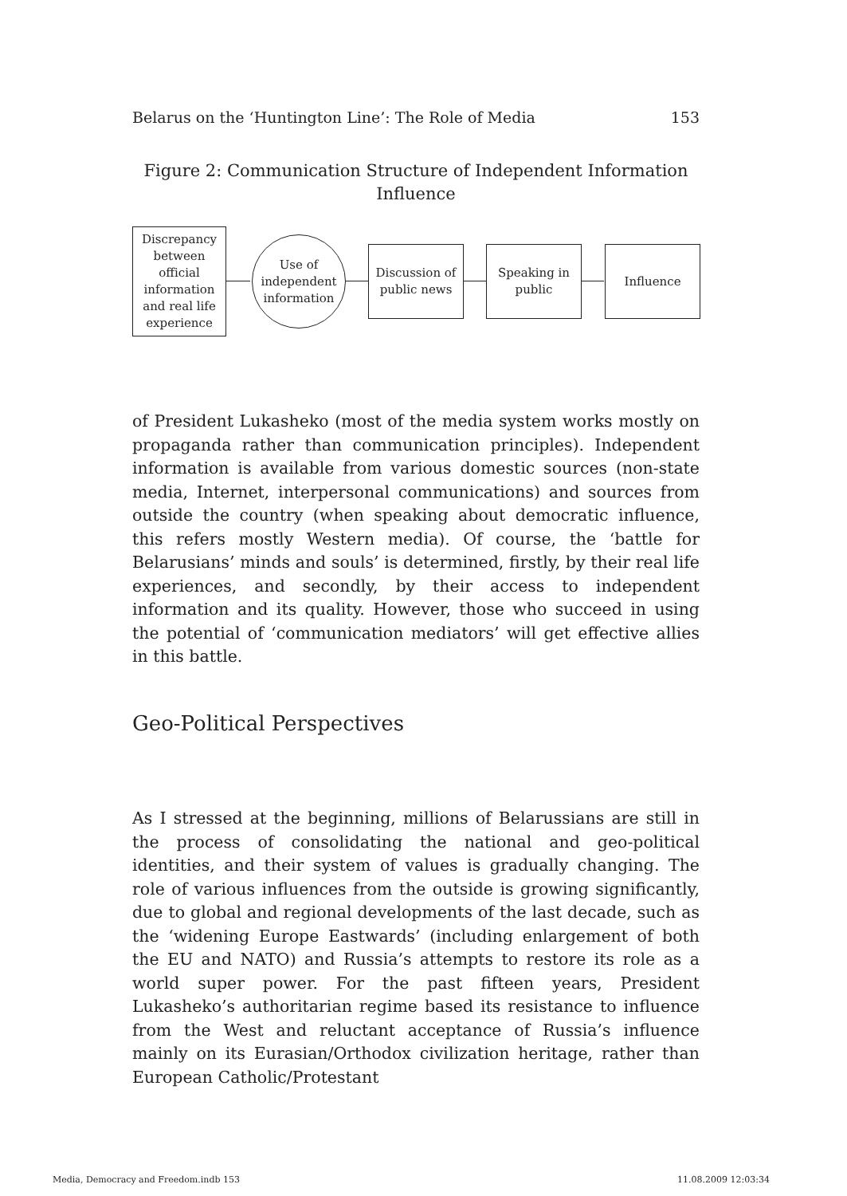Belarus on the ‘Huntington Line’: The Role of Media 153
Figure 2: Communication Structure of Independent Information Influence
Discrepancy between official information and real life experience
Use of independent information
Discussion of public news
Speaking in public
Influence
of President Lukasheko (most of the media system works mostly on propaganda rather than communication principles). Independent information is available from various domestic sources (non-state media, Internet, interpersonal communications) and sources from outside the country (when speaking about democratic influence, this refers mostly Western media). Of course, the ‘battle for Belarusians’ minds and souls’ is determined, firstly, by their real life experiences, and secondly, by their access to independent information and its quality. However, those who succeed in using the potential of ‘communication mediators’ will get effective allies in this battle.
Geo-Political Perspectives
As I stressed at the beginning, millions of Belarussians are still in the process of consolidating the national and geo-political identities, and their system of values is gradually changing. The role of various influences from the outside is growing significantly, due to global and regional developments of the last decade, such as the ‘widening Europe Eastwards’ (including enlargement of both the EU and NATO) and Russia’s attempts to restore its role as a world super power. For the past fifteen years, President Lukasheko’s authoritarian regime based its resistance to influence from the West and reluctant acceptance of Russia’s influence mainly on its Eurasian/Orthodox civilization heritage, rather than European Catholic/Protestant
Media, Democracy and Freedom.indb 153 11.08.2009 12:03:34